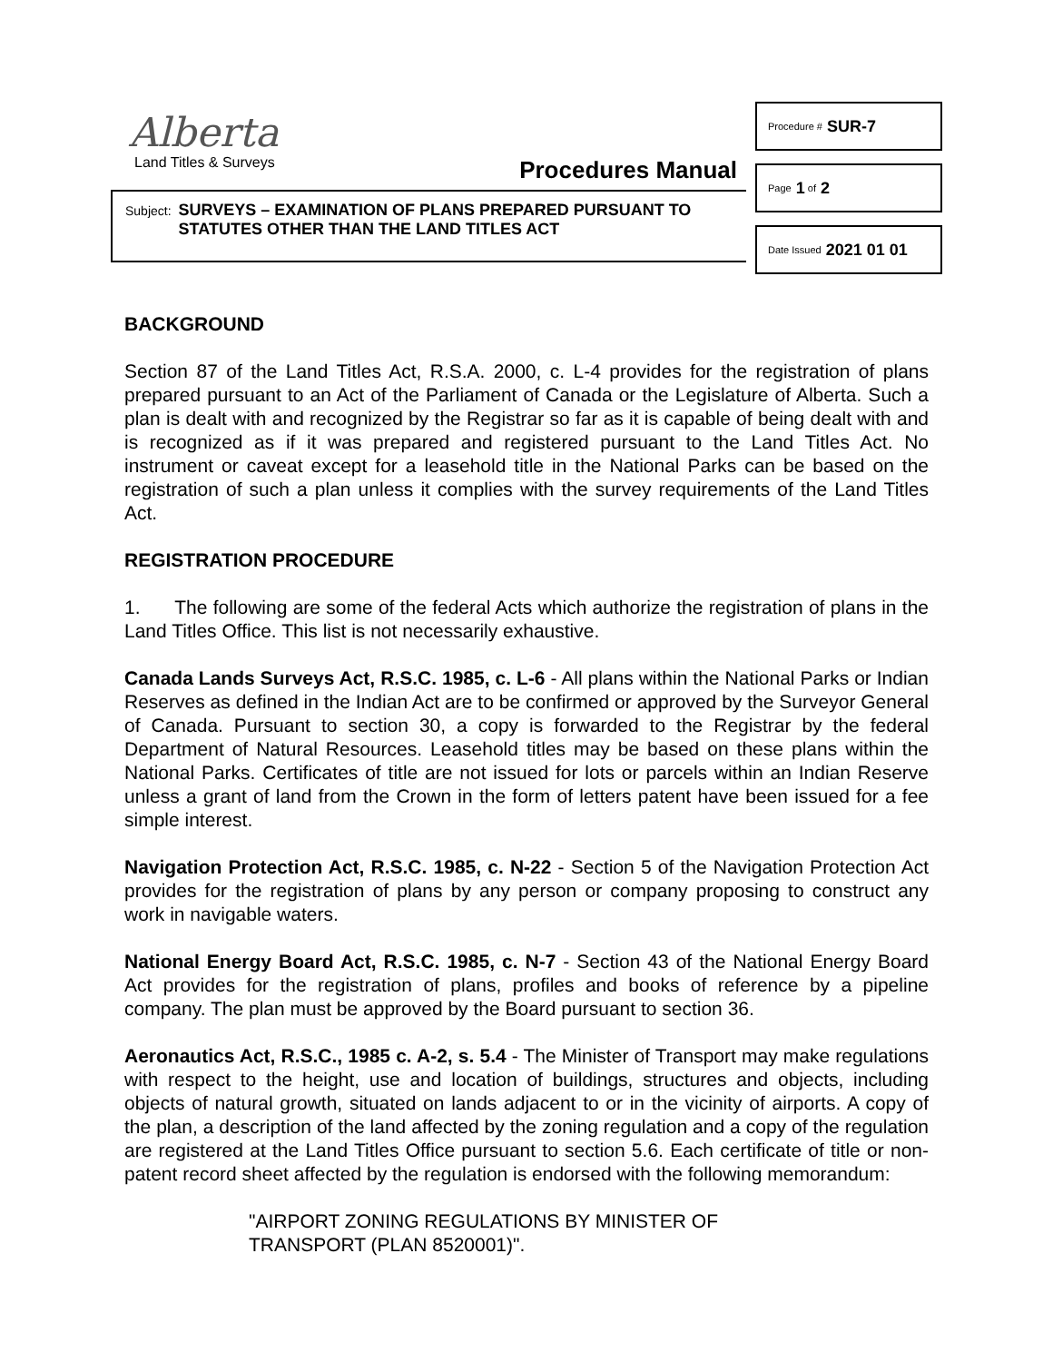Alberta
Land Titles & Surveys
Procedures Manual
Subject:
SURVEYS – EXAMINATION OF PLANS PREPARED PURSUANT TO
STATUTES OTHER THAN THE LAND TITLES ACT
Procedure # SUR-7
Page 1 of 2
Date Issued 2021 01 01
BACKGROUND
Section 87 of the Land Titles Act, R.S.A. 2000, c. L-4 provides for the registration of plans prepared pursuant to an Act of the Parliament of Canada or the Legislature of Alberta. Such a plan is dealt with and recognized by the Registrar so far as it is capable of being dealt with and is recognized as if it was prepared and registered pursuant to the Land Titles Act. No instrument or caveat except for a leasehold title in the National Parks can be based on the registration of such a plan unless it complies with the survey requirements of the Land Titles Act.
REGISTRATION PROCEDURE
1. The following are some of the federal Acts which authorize the registration of plans in the Land Titles Office. This list is not necessarily exhaustive.
Canada Lands Surveys Act, R.S.C. 1985, c. L-6 - All plans within the National Parks or Indian Reserves as defined in the Indian Act are to be confirmed or approved by the Surveyor General of Canada. Pursuant to section 30, a copy is forwarded to the Registrar by the federal Department of Natural Resources. Leasehold titles may be based on these plans within the National Parks. Certificates of title are not issued for lots or parcels within an Indian Reserve unless a grant of land from the Crown in the form of letters patent have been issued for a fee simple interest.
Navigation Protection Act, R.S.C. 1985, c. N-22 - Section 5 of the Navigation Protection Act provides for the registration of plans by any person or company proposing to construct any work in navigable waters.
National Energy Board Act, R.S.C. 1985, c. N-7 - Section 43 of the National Energy Board Act provides for the registration of plans, profiles and books of reference by a pipeline company. The plan must be approved by the Board pursuant to section 36.
Aeronautics Act, R.S.C., 1985 c. A-2, s. 5.4 - The Minister of Transport may make regulations with respect to the height, use and location of buildings, structures and objects, including objects of natural growth, situated on lands adjacent to or in the vicinity of airports. A copy of the plan, a description of the land affected by the zoning regulation and a copy of the regulation are registered at the Land Titles Office pursuant to section 5.6. Each certificate of title or non-patent record sheet affected by the regulation is endorsed with the following memorandum:
"AIRPORT ZONING REGULATIONS BY MINISTER OF
TRANSPORT (PLAN 8520001)".